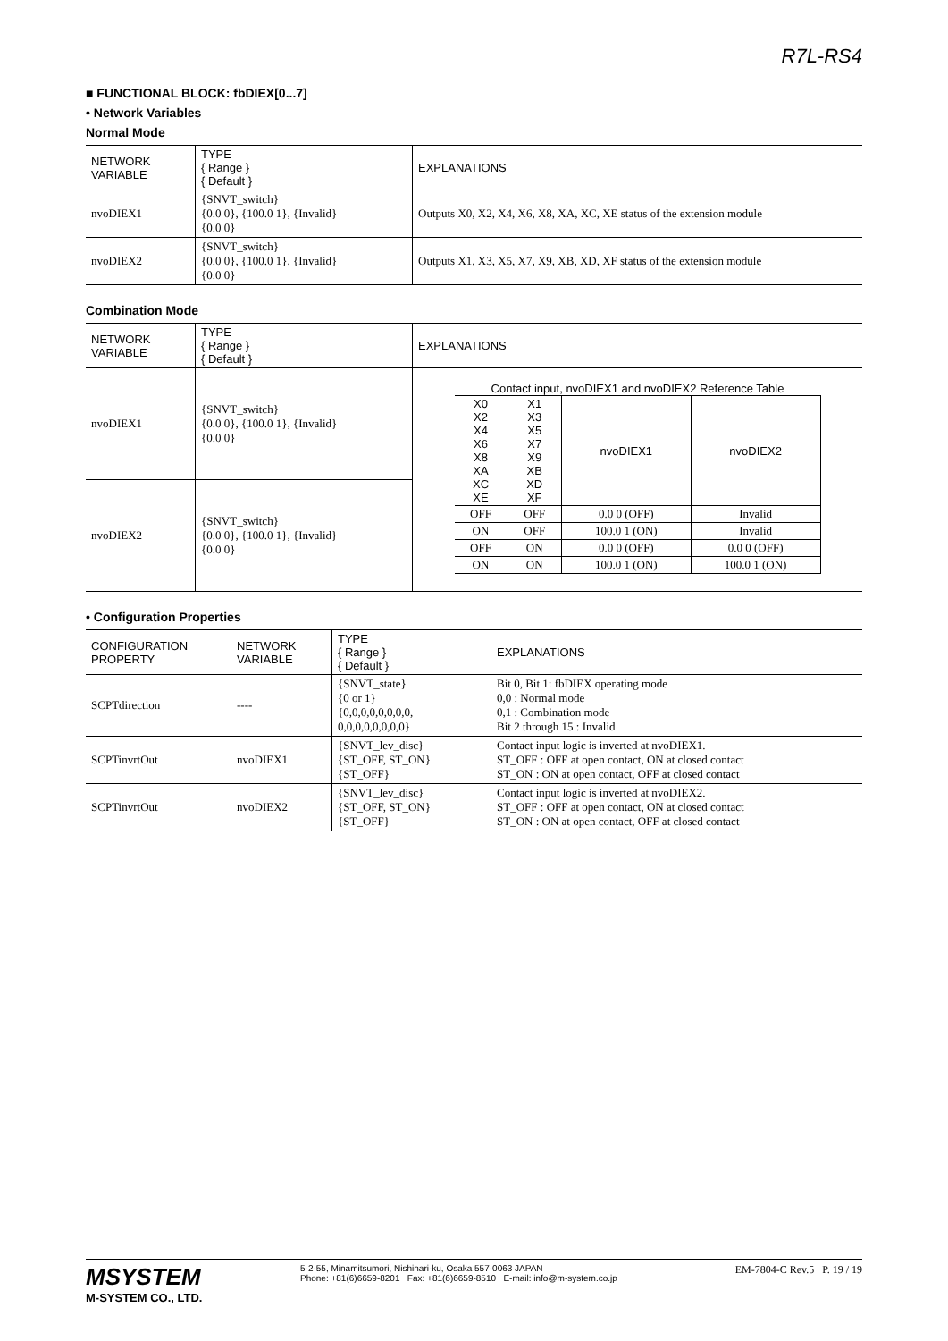R7L-RS4
■ FUNCTIONAL BLOCK: fbDIEX[0...7]
• Network Variables
Normal Mode
| NETWORK VARIABLE | TYPE { Range } { Default } | EXPLANATIONS |
| --- | --- | --- |
| nvoDIEX1 | {SNVT_switch} {0.0 0}, {100.0 1}, {Invalid} {0.0 0} | Outputs X0, X2, X4, X6, X8, XA, XC, XE status of the extension module |
| nvoDIEX2 | {SNVT_switch} {0.0 0}, {100.0 1}, {Invalid} {0.0 0} | Outputs X1, X3, X5, X7, X9, XB, XD, XF status of the extension module |
Combination Mode
| NETWORK VARIABLE | TYPE { Range } { Default } | EXPLANATIONS |
| --- | --- | --- |
| nvoDIEX1 | {SNVT_switch} {0.0 0}, {100.0 1}, {Invalid} {0.0 0} | Contact input, nvoDIEX1 and nvoDIEX2 Reference Table / X0 X2 X4 X6 X8 XA XC XE / X1 X3 X5 X7 X9 XB XD XF / nvoDIEX1 / nvoDIEX2 / / OFF / OFF / 0.0 0 (OFF) / Invalid / / ON / OFF / 100.0 1 (ON) / Invalid / / OFF / ON / 0.0 0 (OFF) / 0.0 0 (OFF) / / ON / ON / 100.0 1 (ON) / 100.0 1 (ON) / |
| nvoDIEX2 | {SNVT_switch} {0.0 0}, {100.0 1}, {Invalid} {0.0 0} | |
• Configuration Properties
| CONFIGURATION PROPERTY | NETWORK VARIABLE | TYPE { Range } { Default } | EXPLANATIONS |
| --- | --- | --- | --- |
| SCPTdirection | ---- | {SNVT_state} {0 or 1} {0,0,0,0,0,0,0,0, 0,0,0,0,0,0,0,0} | Bit 0, Bit 1: fbDIEX operating mode 0,0 : Normal mode 0,1 : Combination mode Bit 2 through 15 : Invalid |
| SCPTinvrtOut | nvoDIEX1 | {SNVT_lev_disc} {ST_OFF, ST_ON} {ST_OFF} | Contact input logic is inverted at nvoDIEX1. ST_OFF : OFF at open contact, ON at closed contact ST_ON : ON at open contact, OFF at closed contact |
| SCPTinvrtOut | nvoDIEX2 | {SNVT_lev_disc} {ST_OFF, ST_ON} {ST_OFF} | Contact input logic is inverted at nvoDIEX2. ST_OFF : OFF at open contact, ON at closed contact ST_ON : ON at open contact, OFF at closed contact |
MSYSTEM
M-SYSTEM CO., LTD.
5-2-55, Minamitsumori, Nishinari-ku, Osaka 557-0063 JAPAN
Phone: +81(6)6659-8201 Fax: +81(6)6659-8510 E-mail: info@m-system.co.jp
EM-7804-C Rev.5 P. 19 / 19